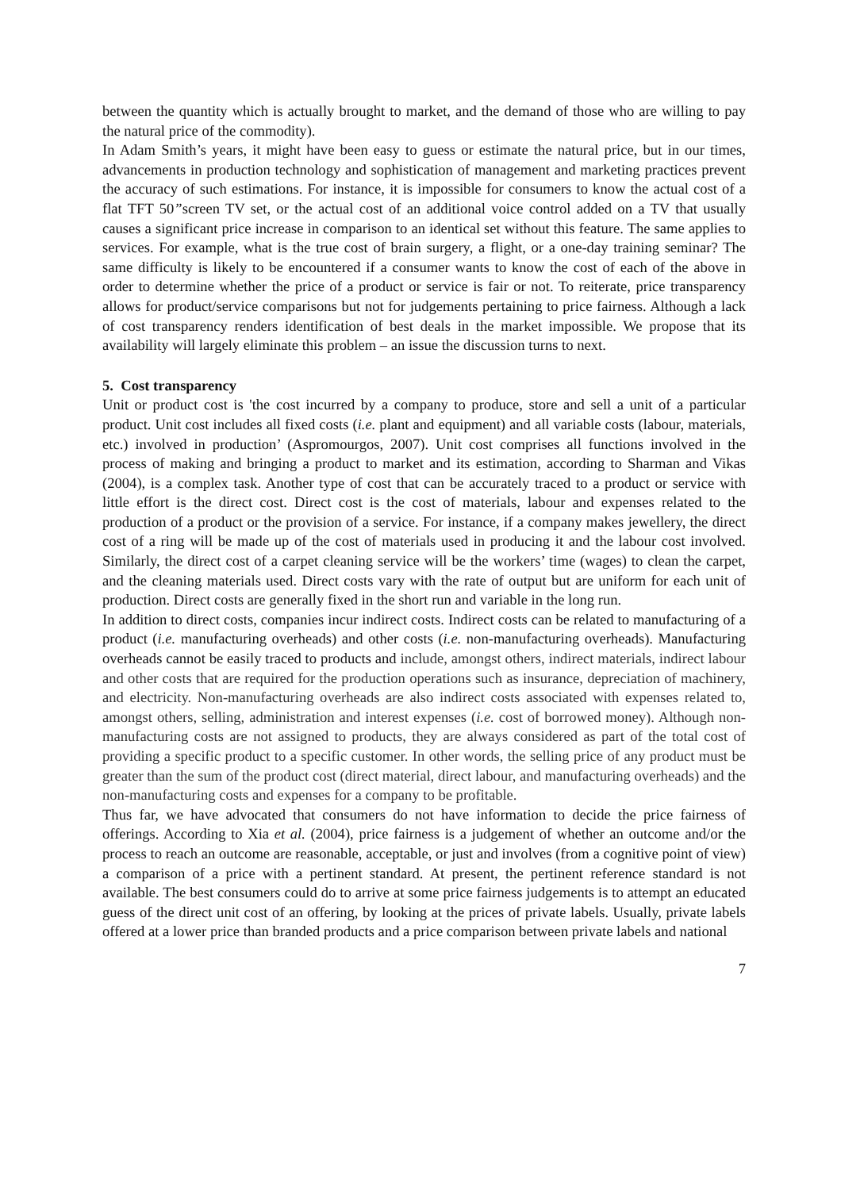between the quantity which is actually brought to market, and the demand of those who are willing to pay the natural price of the commodity).
In Adam Smith’s years, it might have been easy to guess or estimate the natural price, but in our times, advancements in production technology and sophistication of management and marketing practices prevent the accuracy of such estimations. For instance, it is impossible for consumers to know the actual cost of a flat TFT 50”screen TV set, or the actual cost of an additional voice control added on a TV that usually causes a significant price increase in comparison to an identical set without this feature. The same applies to services. For example, what is the true cost of brain surgery, a flight, or a one-day training seminar? The same difficulty is likely to be encountered if a consumer wants to know the cost of each of the above in order to determine whether the price of a product or service is fair or not. To reiterate, price transparency allows for product/service comparisons but not for judgements pertaining to price fairness. Although a lack of cost transparency renders identification of best deals in the market impossible. We propose that its availability will largely eliminate this problem – an issue the discussion turns to next.
5. Cost transparency
Unit or product cost is 'the cost incurred by a company to produce, store and sell a unit of a particular product. Unit cost includes all fixed costs (i.e. plant and equipment) and all variable costs (labour, materials, etc.) involved in production’ (Aspromourgos, 2007). Unit cost comprises all functions involved in the process of making and bringing a product to market and its estimation, according to Sharman and Vikas (2004), is a complex task. Another type of cost that can be accurately traced to a product or service with little effort is the direct cost. Direct cost is the cost of materials, labour and expenses related to the production of a product or the provision of a service. For instance, if a company makes jewellery, the direct cost of a ring will be made up of the cost of materials used in producing it and the labour cost involved. Similarly, the direct cost of a carpet cleaning service will be the workers’ time (wages) to clean the carpet, and the cleaning materials used. Direct costs vary with the rate of output but are uniform for each unit of production. Direct costs are generally fixed in the short run and variable in the long run.
In addition to direct costs, companies incur indirect costs. Indirect costs can be related to manufacturing of a product (i.e. manufacturing overheads) and other costs (i.e. non-manufacturing overheads). Manufacturing overheads cannot be easily traced to products and include, amongst others, indirect materials, indirect labour and other costs that are required for the production operations such as insurance, depreciation of machinery, and electricity. Non-manufacturing overheads are also indirect costs associated with expenses related to, amongst others, selling, administration and interest expenses (i.e. cost of borrowed money). Although non-manufacturing costs are not assigned to products, they are always considered as part of the total cost of providing a specific product to a specific customer. In other words, the selling price of any product must be greater than the sum of the product cost (direct material, direct labour, and manufacturing overheads) and the non-manufacturing costs and expenses for a company to be profitable.
Thus far, we have advocated that consumers do not have information to decide the price fairness of offerings. According to Xia et al. (2004), price fairness is a judgement of whether an outcome and/or the process to reach an outcome are reasonable, acceptable, or just and involves (from a cognitive point of view) a comparison of a price with a pertinent standard. At present, the pertinent reference standard is not available. The best consumers could do to arrive at some price fairness judgements is to attempt an educated guess of the direct unit cost of an offering, by looking at the prices of private labels. Usually, private labels offered at a lower price than branded products and a price comparison between private labels and national
7